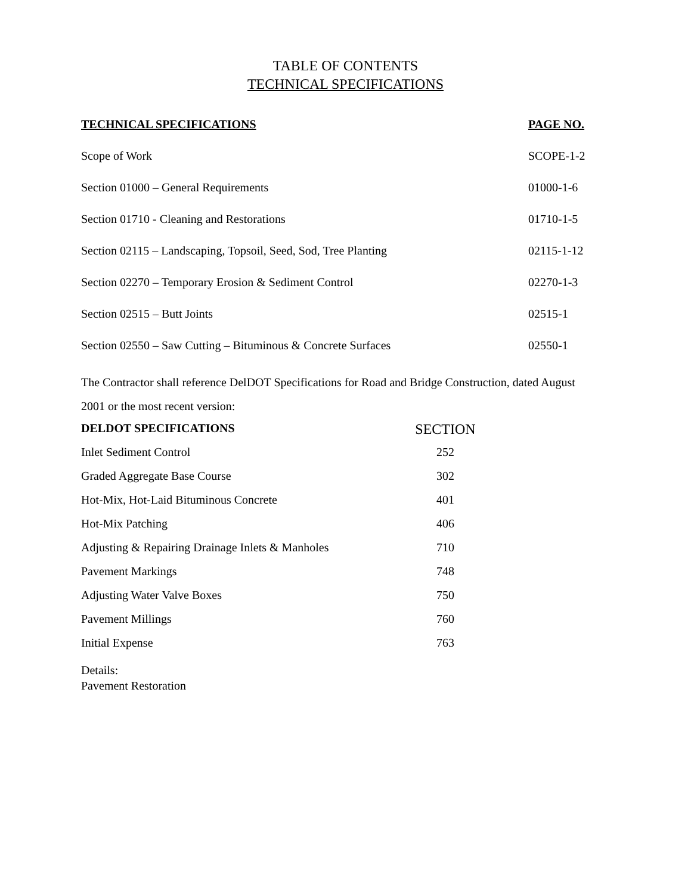TABLE OF CONTENTS
TECHNICAL SPECIFICATIONS
| TECHNICAL SPECIFICATIONS | PAGE NO. |
| --- | --- |
| Scope of Work | SCOPE-1-2 |
| Section 01000 – General Requirements | 01000-1-6 |
| Section 01710 - Cleaning and Restorations | 01710-1-5 |
| Section 02115 – Landscaping, Topsoil, Seed, Sod, Tree Planting | 02115-1-12 |
| Section 02270 – Temporary Erosion & Sediment Control | 02270-1-3 |
| Section 02515 – Butt Joints | 02515-1 |
| Section 02550 – Saw Cutting – Bituminous & Concrete Surfaces | 02550-1 |
The Contractor shall reference DelDOT Specifications for Road and Bridge Construction, dated August 2001 or the most recent version:
| DELDOT SPECIFICATIONS | SECTION |
| --- | --- |
| Inlet Sediment Control | 252 |
| Graded Aggregate Base Course | 302 |
| Hot-Mix, Hot-Laid Bituminous Concrete | 401 |
| Hot-Mix Patching | 406 |
| Adjusting & Repairing Drainage Inlets & Manholes | 710 |
| Pavement Markings | 748 |
| Adjusting Water Valve Boxes | 750 |
| Pavement Millings | 760 |
| Initial Expense | 763 |
Details:
Pavement Restoration